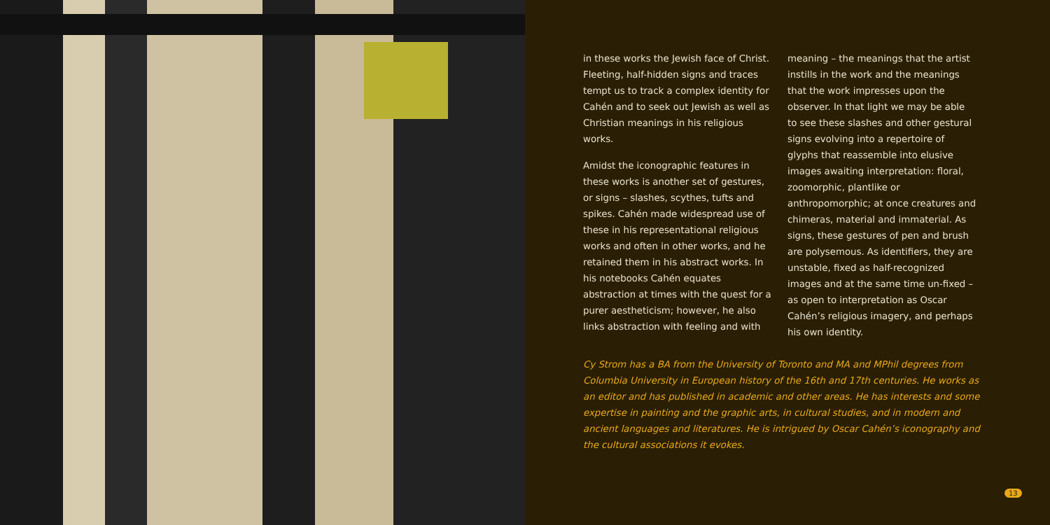in these works the Jewish face of Christ. Fleeting, half-hidden signs and traces tempt us to track a complex identity for Cahén and to seek out Jewish as well as Christian meanings in his religious works.
Amidst the iconographic features in these works is another set of gestures, or signs – slashes, scythes, tufts and spikes. Cahén made widespread use of these in his representational religious works and often in other works, and he retained them in his abstract works. In his notebooks Cahén equates abstraction at times with the quest for a purer aestheticism; however, he also links abstraction with feeling and with
meaning – the meanings that the artist instills in the work and the meanings that the work impresses upon the observer. In that light we may be able to see these slashes and other gestural signs evolving into a repertoire of glyphs that reassemble into elusive images awaiting interpretation: floral, zoomorphic, plantlike or anthropomorphic; at once creatures and chimeras, material and immaterial. As signs, these gestures of pen and brush are polysemous. As identifiers, they are unstable, fixed as half-recognized images and at the same time un-fixed – as open to interpretation as Oscar Cahén’s religious imagery, and perhaps his own identity.
Cy Strom has a BA from the University of Toronto and MA and MPhil degrees from Columbia University in European history of the 16th and 17th centuries. He works as an editor and has published in academic and other areas. He has interests and some expertise in painting and the graphic arts, in cultural studies, and in modern and ancient languages and literatures. He is intrigued by Oscar Cahén’s iconography and the cultural associations it evokes.
13